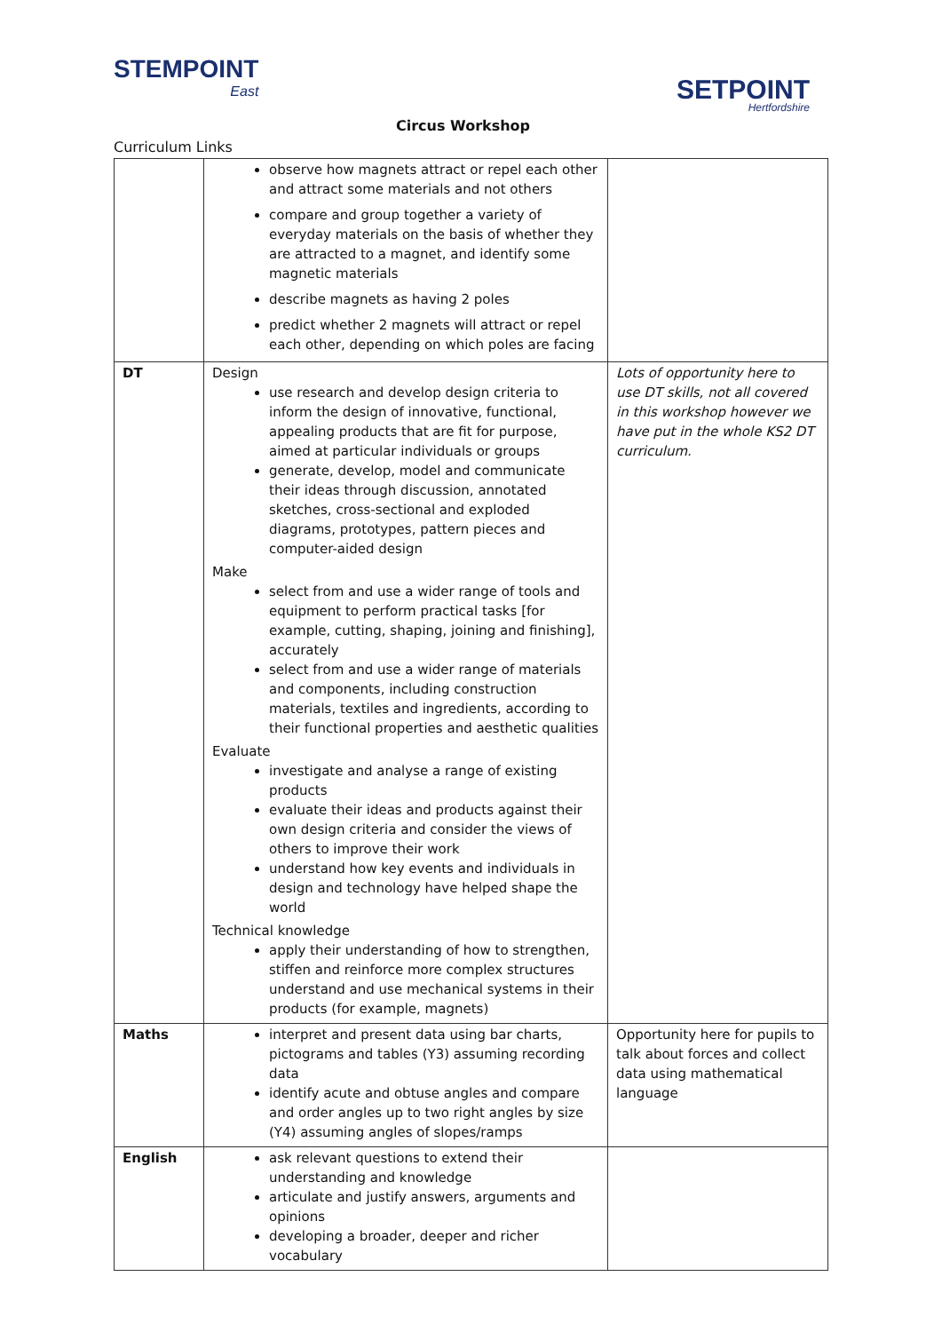STEMPOINT
East
SETPOINT
Hertfordshire
Circus Workshop
Curriculum Links
| | observe how magnets attract or repel each other and attract some materials and not others compare and group together a variety of everyday materials on the basis of whether they are attracted to a magnet, and identify some magnetic materials describe magnets as having 2 poles predict whether 2 magnets will attract or repel each other, depending on which poles are facing | |
| DT | Design use research and develop design criteria to inform the design of innovative, functional, appealing products that are fit for purpose, aimed at particular individuals or groups generate, develop, model and communicate their ideas through discussion, annotated sketches, cross-sectional and exploded diagrams, prototypes, pattern pieces and computer-aided design Make select from and use a wider range of tools and equipment to perform practical tasks [for example, cutting, shaping, joining and finishing], accurately select from and use a wider range of materials and components, including construction materials, textiles and ingredients, according to their functional properties and aesthetic qualities Evaluate investigate and analyse a range of existing products evaluate their ideas and products against their own design criteria and consider the views of others to improve their work understand how key events and individuals in design and technology have helped shape the world Technical knowledge apply their understanding of how to strengthen, stiffen and reinforce more complex structures understand and use mechanical systems in their products (for example, magnets) | Lots of opportunity here to use DT skills, not all covered in this workshop however we have put in the whole KS2 DT curriculum. |
| Maths | interpret and present data using bar charts, pictograms and tables (Y3) assuming recording data identify acute and obtuse angles and compare and order angles up to two right angles by size (Y4) assuming angles of slopes/ramps | Opportunity here for pupils to talk about forces and collect data using mathematical language |
| English | ask relevant questions to extend their understanding and knowledge articulate and justify answers, arguments and opinions developing a broader, deeper and richer vocabulary | |